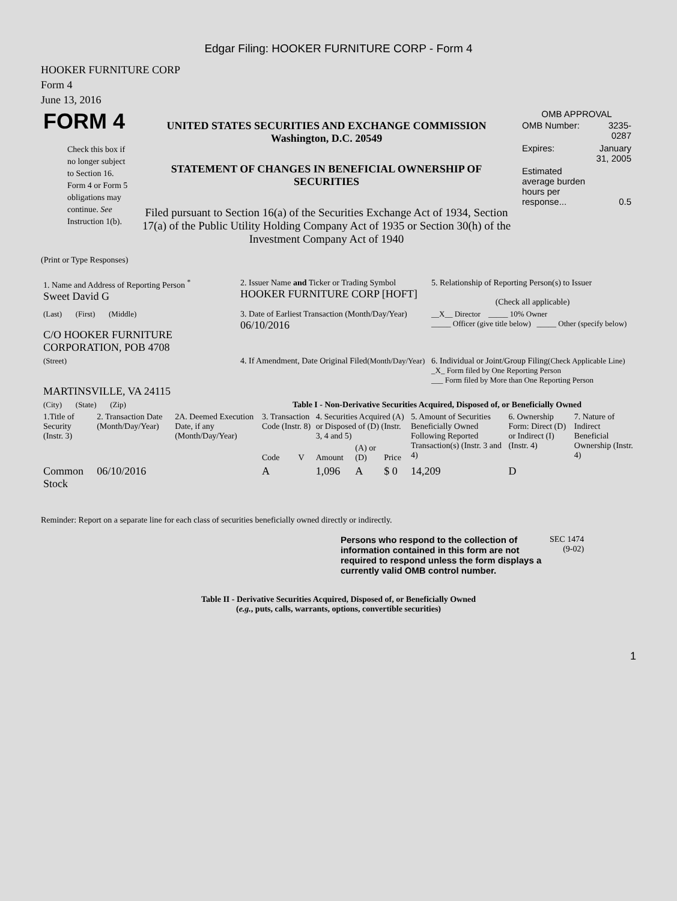Edgar Filing: HOOKER FURNITURE CORP - Form 4
HOOKER FURNITURE CORP
Form 4
June 13, 2016
| FORM 4 Check this box if no longer subject to Section 16. Form 4 or Form 5 obligations may continue. See Instruction 1(b). | UNITED STATES SECURITIES AND EXCHANGE COMMISSION Washington, D.C. 20549 STATEMENT OF CHANGES IN BENEFICIAL OWNERSHIP OF SECURITIES Filed pursuant to Section 16(a) of the Securities Exchange Act of 1934, Section 17(a) of the Public Utility Holding Company Act of 1935 or Section 30(h) of the Investment Company Act of 1940 | OMB APPROVAL / OMB Number: / 3235-0287 / / Expires: / January 31, 2005 / / Estimated average burden hours per response... / 0.5 / |
(Print or Type Responses)
| 1. Name and Address of Reporting Person <sup>*</sup> Sweet David G | 2. Issuer Name and Ticker or Trading Symbol HOOKER FURNITURE CORP [HOFT] | 5. Relationship of Reporting Person(s) to Issuer (Check all applicable) |
| (Last) (First) (Middle) C/O HOOKER FURNITURE CORPORATION, POB 4708 | 3. Date of Earliest Transaction (Month/Day/Year) 06/10/2016 | __X__ Director _____ 10% Owner _____ Officer (give title below) _____ Other (specify below) |
| (Street) MARTINSVILLE, VA 24115 | 4. If Amendment, Date Original Filed (Month/Day/Year) | 6. Individual or Joint/Group Filing (Check Applicable Line) _X_ Form filed by One Reporting Person ___ Form filed by More than One Reporting Person |
| (City) (State) (Zip) | Table I - Non-Derivative Securities Acquired, Disposed of, or Beneficially Owned | |
| 1.Title of Security (Instr. 3) | 2. Transaction Date (Month/Day/Year) | 2A. Deemed Execution Date, if any (Month/Day/Year) | 3. Transaction Code (Instr. 8) | | 4. Securities Acquired (A) or Disposed of (D) (Instr. 3, 4 and 5) | | | 5. Amount of Securities Beneficially Owned Following Reported Transaction(s) (Instr. 3 and 4) | 6. Ownership Form: Direct (D) or Indirect (I) (Instr. 4) | 7. Nature of Indirect Beneficial Ownership (Instr. 4) |
| --- | --- | --- | --- | --- | --- | --- | --- | --- | --- | --- |
| | | | Code | V | Amount | (A) or (D) | Price | | | |
| Common Stock | 06/10/2016 | | A | | 1,096 | A | $ 0 | 14,209 | D | |
Reminder: Report on a separate line for each class of securities beneficially owned directly or indirectly.
| Persons who respond to the collection of information contained in this form are not required to respond unless the form displays a currently valid OMB control number. | SEC 1474 (9-02) |
Table II - Derivative Securities Acquired, Disposed of, or Beneficially Owned
(e.g., puts, calls, warrants, options, convertible securities)
1